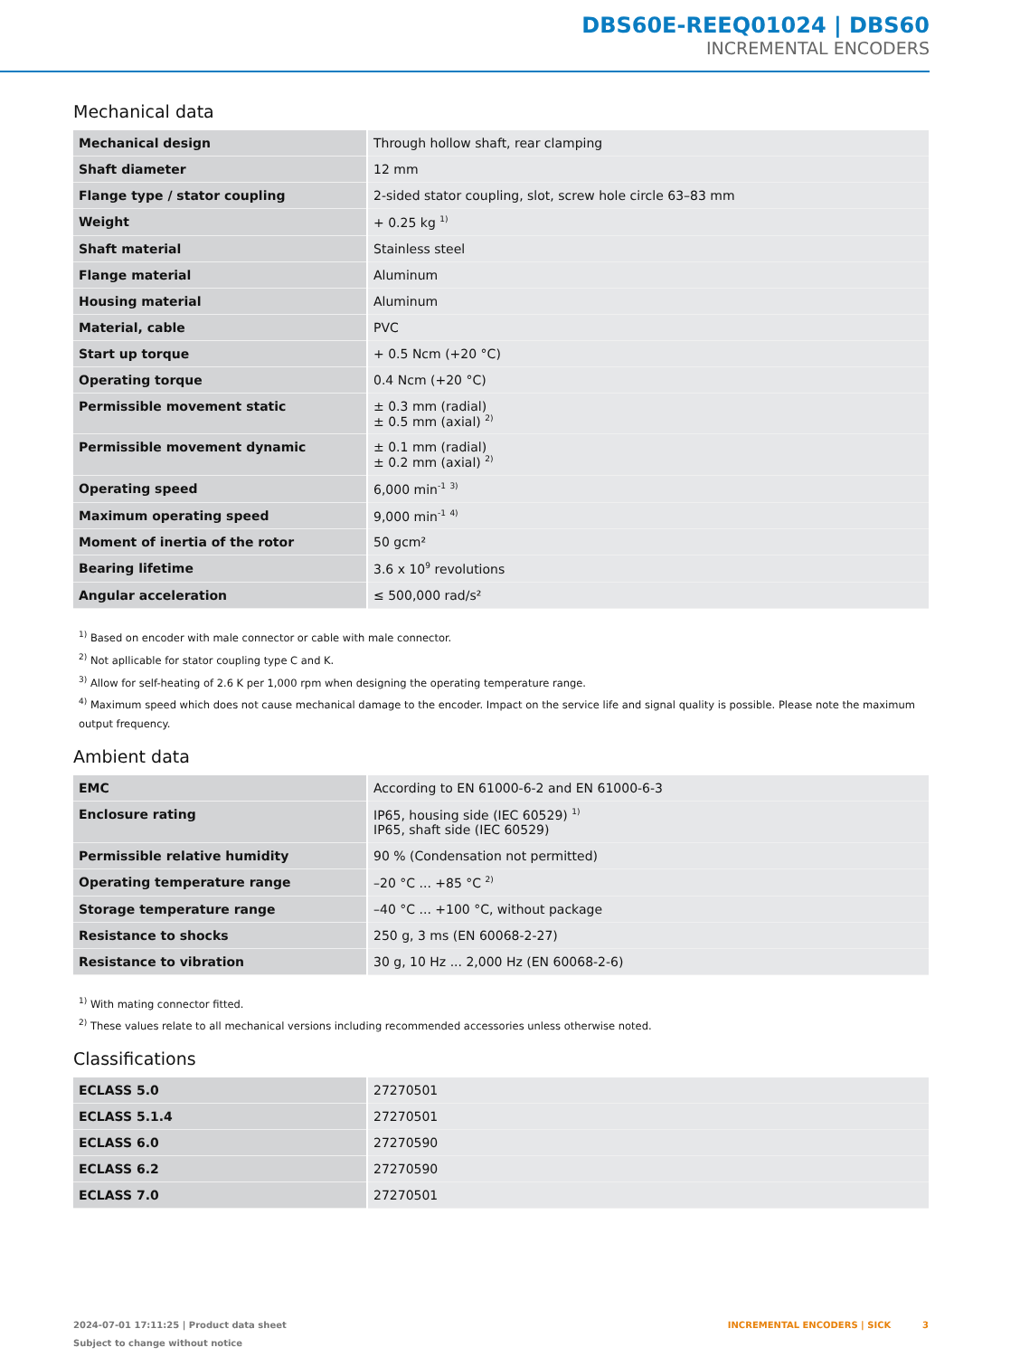DBS60E-REEQ01024 | DBS60
INCREMENTAL ENCODERS
Mechanical data
| Mechanical design | Through hollow shaft, rear clamping |
| Shaft diameter | 12 mm |
| Flange type / stator coupling | 2-sided stator coupling, slot, screw hole circle 63–83 mm |
| Weight | + 0.25 kg <sup>1)</sup> |
| Shaft material | Stainless steel |
| Flange material | Aluminum |
| Housing material | Aluminum |
| Material, cable | PVC |
| Start up torque | + 0.5 Ncm (+20 °C) |
| Operating torque | 0.4 Ncm (+20 °C) |
| Permissible movement static | ± 0.3 mm (radial) ± 0.5 mm (axial) <sup>2)</sup> |
| Permissible movement dynamic | ± 0.1 mm (radial) ± 0.2 mm (axial) <sup>2)</sup> |
| Operating speed | 6,000 min<sup>-1</sup> <sup>3)</sup> |
| Maximum operating speed | 9,000 min<sup>-1</sup> <sup>4)</sup> |
| Moment of inertia of the rotor | 50 gcm² |
| Bearing lifetime | 3.6 x 10<sup>9</sup> revolutions |
| Angular acceleration | ≤ 500,000 rad/s² |
<sup>1)</sup> Based on encoder with male connector or cable with male connector.
<sup>2)</sup> Not apllicable for stator coupling type C and K.
<sup>3)</sup> Allow for self-heating of 2.6 K per 1,000 rpm when designing the operating temperature range.
<sup>4)</sup> Maximum speed which does not cause mechanical damage to the encoder. Impact on the service life and signal quality is possible. Please note the maximum output frequency.
Ambient data
| EMC | According to EN 61000-6-2 and EN 61000-6-3 |
| Enclosure rating | IP65, housing side (IEC 60529) <sup>1)</sup> IP65, shaft side (IEC 60529) |
| Permissible relative humidity | 90 % (Condensation not permitted) |
| Operating temperature range | –20 °C ... +85 °C <sup>2)</sup> |
| Storage temperature range | –40 °C ... +100 °C, without package |
| Resistance to shocks | 250 g, 3 ms (EN 60068-2-27) |
| Resistance to vibration | 30 g, 10 Hz ... 2,000 Hz (EN 60068-2-6) |
<sup>1)</sup> With mating connector fitted.
<sup>2)</sup> These values relate to all mechanical versions including recommended accessories unless otherwise noted.
Classifications
| ECLASS 5.0 | 27270501 |
| ECLASS 5.1.4 | 27270501 |
| ECLASS 6.0 | 27270590 |
| ECLASS 6.2 | 27270590 |
| ECLASS 7.0 | 27270501 |
2024-07-01 17:11:25 | Product data sheet
Subject to change without notice
INCREMENTAL ENCODERS | SICK 3